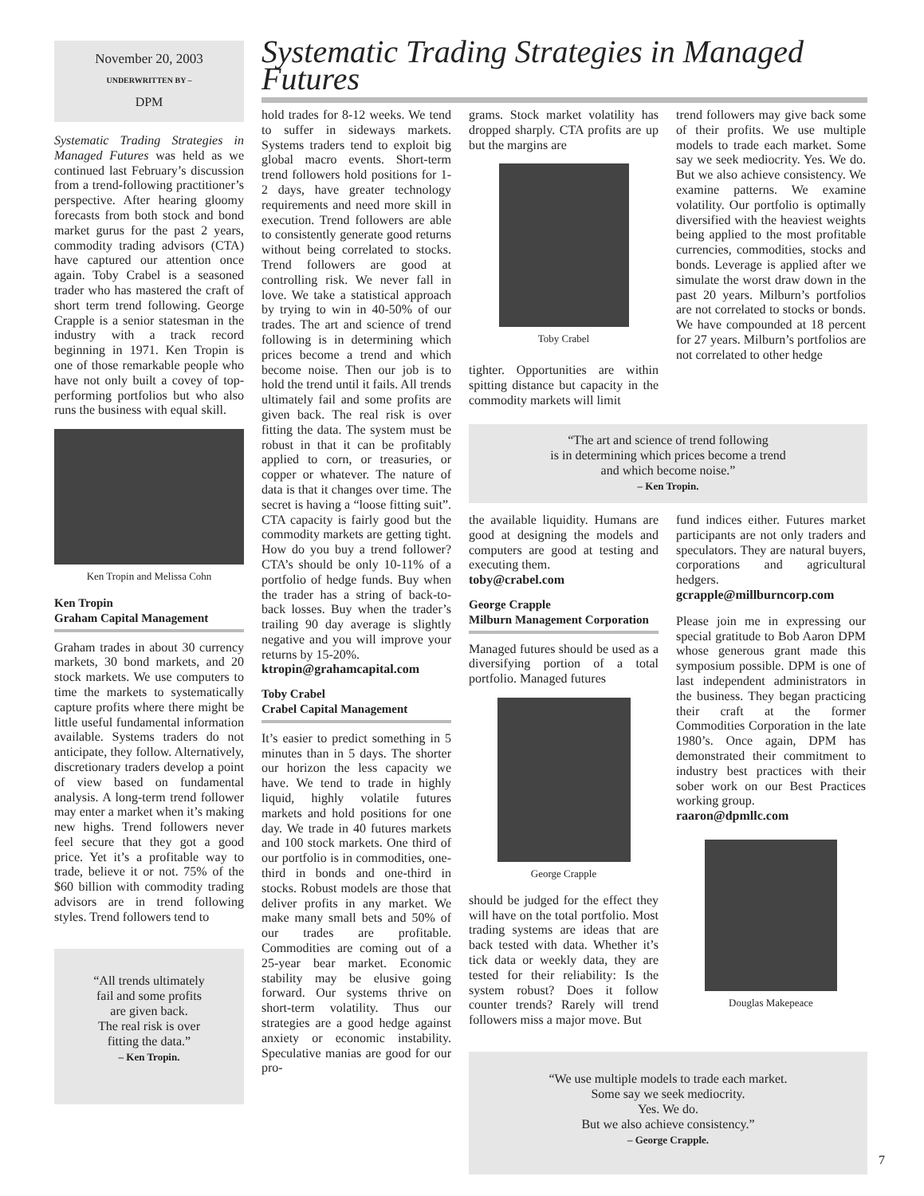November 20, 2003
UNDERWRITTEN BY –
DPM
Systematic Trading Strategies in Managed Futures was held as we continued last February’s discussion from a trend-following practitioner’s perspective. After hearing gloomy forecasts from both stock and bond market gurus for the past 2 years, commodity trading advisors (CTA) have captured our attention once again. Toby Crabel is a seasoned trader who has mastered the craft of short term trend following. George Crapple is a senior statesman in the industry with a track record beginning in 1971. Ken Tropin is one of those remarkable people who have not only built a covey of top-performing portfolios but who also runs the business with equal skill.
Ken Tropin and Melissa Cohn
Ken Tropin
Graham Capital Management
Graham trades in about 30 currency markets, 30 bond markets, and 20 stock markets. We use computers to time the markets to systematically capture profits where there might be little useful fundamental information available. Systems traders do not anticipate, they follow. Alternatively, discretionary traders develop a point of view based on fundamental analysis. A long-term trend follower may enter a market when it’s making new highs. Trend followers never feel secure that they got a good price. Yet it’s a profitable way to trade, believe it or not. 75% of the $60 billion with commodity trading advisors are in trend following styles. Trend followers tend to
“All trends ultimately
fail and some profits
are given back.
The real risk is over
fitting the data.”
– Ken Tropin.
Systematic Trading Strategies in Managed Futures
hold trades for 8-12 weeks. We tend to suffer in sideways markets. Systems traders tend to exploit big global macro events. Short-term trend followers hold positions for 1-2 days, have greater technology requirements and need more skill in execution. Trend followers are able to consistently generate good returns without being correlated to stocks. Trend followers are good at controlling risk. We never fall in love. We take a statistical approach by trying to win in 40-50% of our trades. The art and science of trend following is in determining which prices become a trend and which become noise. Then our job is to hold the trend until it fails. All trends ultimately fail and some profits are given back. The real risk is over fitting the data. The system must be robust in that it can be profitably applied to corn, or treasuries, or copper or whatever. The nature of data is that it changes over time. The secret is having a “loose fitting suit”. CTA capacity is fairly good but the commodity markets are getting tight. How do you buy a trend follower? CTA’s should be only 10-11% of a portfolio of hedge funds. Buy when the trader has a string of back-to-back losses. Buy when the trader’s trailing 90 day average is slightly negative and you will improve your returns by 15-20%.
ktropin@grahamcapital.com
Toby Crabel
Crabel Capital Management
It’s easier to predict something in 5 minutes than in 5 days. The shorter our horizon the less capacity we have. We tend to trade in highly liquid, highly volatile futures markets and hold positions for one day. We trade in 40 futures markets and 100 stock markets. One third of our portfolio is in commodities, one-third in bonds and one-third in stocks. Robust models are those that deliver profits in any market. We make many small bets and 50% of our trades are profitable. Commodities are coming out of a 25-year bear market. Economic stability may be elusive going forward. Our systems thrive on short-term volatility. Thus our strategies are a good hedge against anxiety or economic instability. Speculative manias are good for our pro-
grams. Stock market volatility has dropped sharply. CTA profits are up but the margins are
Toby Crabel
tighter. Opportunities are within spitting distance but capacity in the commodity markets will limit
trend followers may give back some of their profits. We use multiple models to trade each market. Some say we seek mediocrity. Yes. We do. But we also achieve consistency. We examine patterns. We examine volatility. Our portfolio is optimally diversified with the heaviest weights being applied to the most profitable currencies, commodities, stocks and bonds. Leverage is applied after we simulate the worst draw down in the past 20 years. Milburn’s portfolios are not correlated to stocks or bonds. We have compounded at 18 percent for 27 years. Milburn’s portfolios are not correlated to other hedge
“The art and science of trend following
is in determining which prices become a trend
and which become noise.”
– Ken Tropin.
the available liquidity. Humans are good at designing the models and computers are good at testing and executing them.
toby@crabel.com
George Crapple
Milburn Management Corporation
Managed futures should be used as a diversifying portion of a total portfolio. Managed futures
George Crapple
should be judged for the effect they will have on the total portfolio. Most trading systems are ideas that are back tested with data. Whether it’s tick data or weekly data, they are tested for their reliability: Is the system robust? Does it follow counter trends? Rarely will trend followers miss a major move. But
fund indices either. Futures market participants are not only traders and speculators. They are natural buyers, corporations and agricultural hedgers.
gcrapple@millburncorp.com
Please join me in expressing our special gratitude to Bob Aaron DPM whose generous grant made this symposium possible. DPM is one of last independent administrators in the business. They began practicing their craft at the former Commodities Corporation in the late 1980’s. Once again, DPM has demonstrated their commitment to industry best practices with their sober work on our Best Practices working group.
raaron@dpmllc.com
Douglas Makepeace
“We use multiple models to trade each market.
Some say we seek mediocrity.
Yes. We do.
But we also achieve consistency.”
– George Crapple.
7